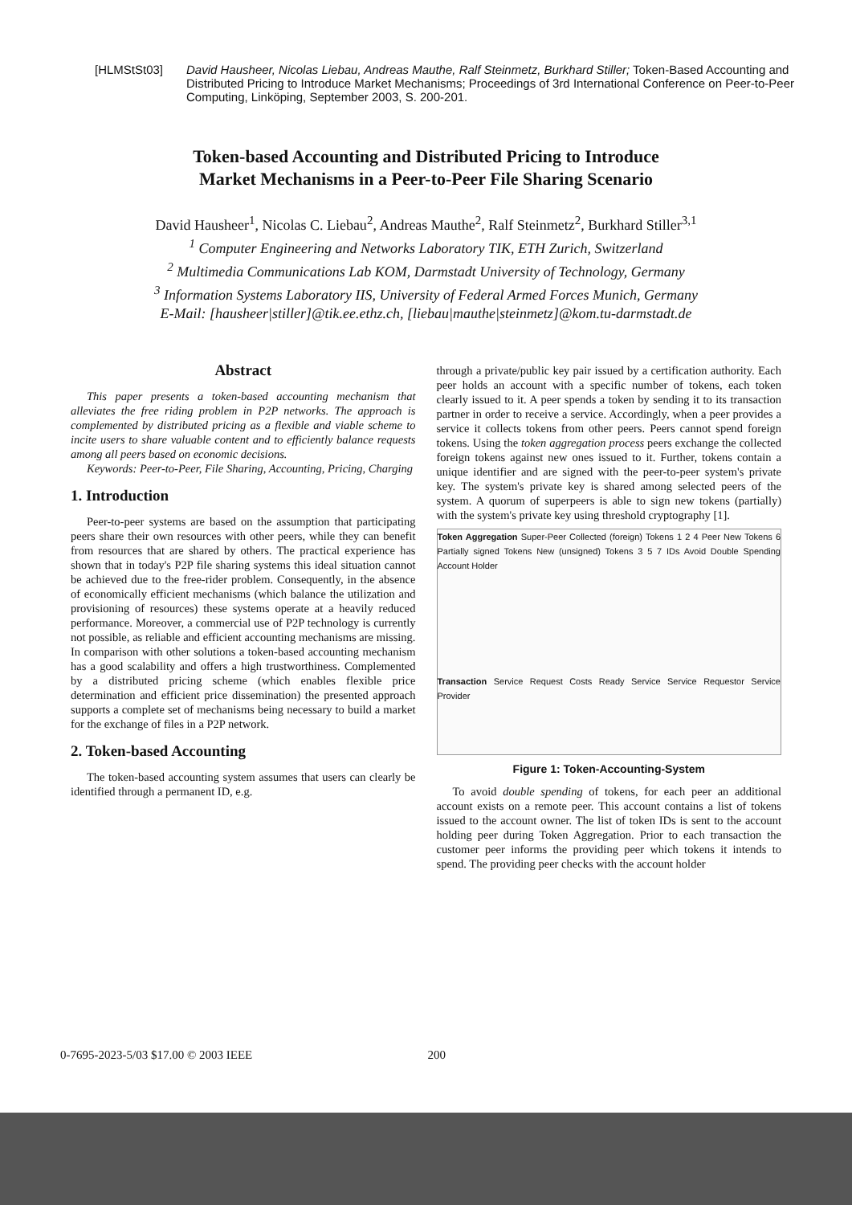[HLMStSt03] David Hausheer, Nicolas Liebau, Andreas Mauthe, Ralf Steinmetz, Burkhard Stiller; Token-Based Accounting and Distributed Pricing to Introduce Market Mechanisms; Proceedings of 3rd International Conference on Peer-to-Peer Computing, Linköping, September 2003, S. 200-201.
Token-based Accounting and Distributed Pricing to Introduce
Market Mechanisms in a Peer-to-Peer File Sharing Scenario
David Hausheer<sup>1</sup>, Nicolas C. Liebau<sup>2</sup>, Andreas Mauthe<sup>2</sup>, Ralf Steinmetz<sup>2</sup>, Burkhard Stiller<sup>3,1</sup>
<sup>1</sup> Computer Engineering and Networks Laboratory TIK, ETH Zurich, Switzerland
<sup>2</sup> Multimedia Communications Lab KOM, Darmstadt University of Technology, Germany
<sup>3</sup> Information Systems Laboratory IIS, University of Federal Armed Forces Munich, Germany
E-Mail: [hausheer|stiller]@tik.ee.ethz.ch, [liebau|mauthe|steinmetz]@kom.tu-darmstadt.de
Abstract
This paper presents a token-based accounting mechanism that alleviates the free riding problem in P2P networks. The approach is complemented by distributed pricing as a flexible and viable scheme to incite users to share valuable content and to efficiently balance requests among all peers based on economic decisions.
Keywords: Peer-to-Peer, File Sharing, Accounting, Pricing, Charging
1. Introduction
Peer-to-peer systems are based on the assumption that participating peers share their own resources with other peers, while they can benefit from resources that are shared by others. The practical experience has shown that in today's P2P file sharing systems this ideal situation cannot be achieved due to the free-rider problem. Consequently, in the absence of economically efficient mechanisms (which balance the utilization and provisioning of resources) these systems operate at a heavily reduced performance. Moreover, a commercial use of P2P technology is currently not possible, as reliable and efficient accounting mechanisms are missing. In comparison with other solutions a token-based accounting mechanism has a good scalability and offers a high trustworthiness. Complemented by a distributed pricing scheme (which enables flexible price determination and efficient price dissemination) the presented approach supports a complete set of mechanisms being necessary to build a market for the exchange of files in a P2P network.
2. Token-based Accounting
The token-based accounting system assumes that users can clearly be identified through a permanent ID, e.g.
through a private/public key pair issued by a certification authority. Each peer holds an account with a specific number of tokens, each token clearly issued to it. A peer spends a token by sending it to its transaction partner in order to receive a service. Accordingly, when a peer provides a service it collects tokens from other peers. Peers cannot spend foreign tokens. Using the token aggregation process peers exchange the collected foreign tokens against new ones issued to it. Further, tokens contain a unique identifier and are signed with the peer-to-peer system's private key. The system's private key is shared among selected peers of the system. A quorum of superpeers is able to sign new tokens (partially) with the system's private key using threshold cryptography [1].
Token Aggregation Super-Peer Collected (foreign) Tokens 1 2 4 Peer New Tokens 6 Partially signed Tokens New (unsigned) Tokens 3 5 7 IDs Avoid Double Spending Account Holder
Transaction Service Request Costs Ready Service Service Requestor Service Provider
Figure 1: Token-Accounting-System
To avoid double spending of tokens, for each peer an additional account exists on a remote peer. This account contains a list of tokens issued to the account owner. The list of token IDs is sent to the account holding peer during Token Aggregation. Prior to each transaction the customer peer informs the providing peer which tokens it intends to spend. The providing peer checks with the account holder
0-7695-2023-5/03 $17.00 © 2003 IEEE 200